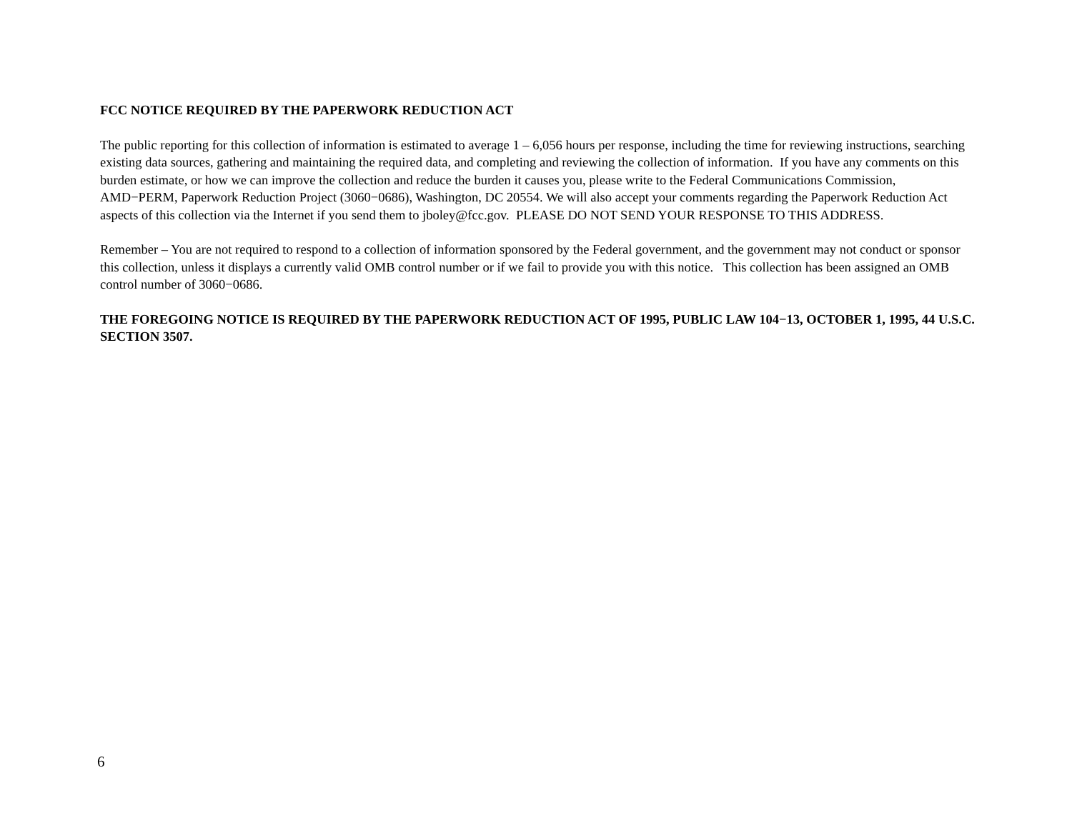FCC NOTICE REQUIRED BY THE PAPERWORK REDUCTION ACT
The public reporting for this collection of information is estimated to average 1 – 6,056 hours per response, including the time for reviewing instructions, searching existing data sources, gathering and maintaining the required data, and completing and reviewing the collection of information. If you have any comments on this burden estimate, or how we can improve the collection and reduce the burden it causes you, please write to the Federal Communications Commission, AMD−PERM, Paperwork Reduction Project (3060−0686), Washington, DC 20554. We will also accept your comments regarding the Paperwork Reduction Act aspects of this collection via the Internet if you send them to jboley@fcc.gov. PLEASE DO NOT SEND YOUR RESPONSE TO THIS ADDRESS.
Remember – You are not required to respond to a collection of information sponsored by the Federal government, and the government may not conduct or sponsor this collection, unless it displays a currently valid OMB control number or if we fail to provide you with this notice. This collection has been assigned an OMB control number of 3060−0686.
THE FOREGOING NOTICE IS REQUIRED BY THE PAPERWORK REDUCTION ACT OF 1995, PUBLIC LAW 104−13, OCTOBER 1, 1995, 44 U.S.C. SECTION 3507.
6